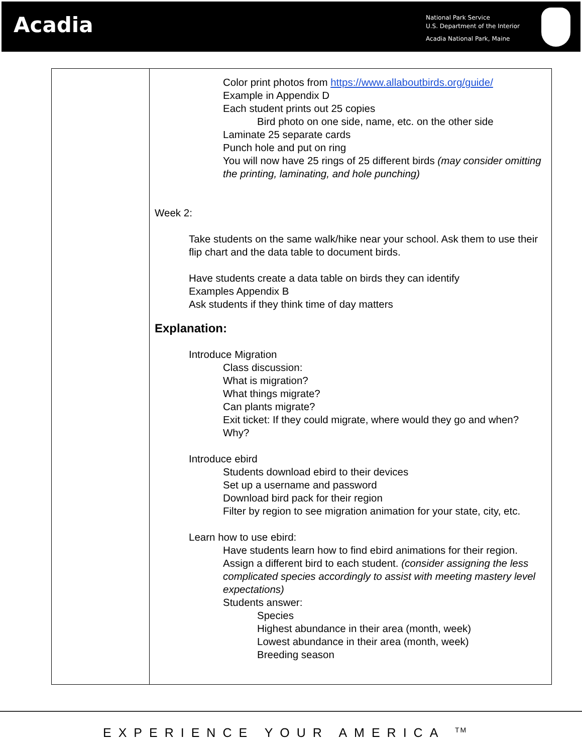Acadia
National Park Service
U.S. Department of the Interior
Acadia National Park, Maine
| | Color print photos from https://www.allaboutbirds.org/guide/ Example in Appendix D Each student prints out 25 copies Bird photo on one side, name, etc. on the other side Laminate 25 separate cards Punch hole and put on ring You will now have 25 rings of 25 different birds (may consider omitting the printing, laminating, and hole punching) Week 2: Take students on the same walk/hike near your school. Ask them to use their flip chart and the data table to document birds. Have students create a data table on birds they can identify Examples Appendix B Ask students if they think time of day matters Explanation: Introduce Migration Class discussion: What is migration? What things migrate? Can plants migrate? Exit ticket: If they could migrate, where would they go and when? Why? Introduce ebird Students download ebird to their devices Set up a username and password Download bird pack for their region Filter by region to see migration animation for your state, city, etc. Learn how to use ebird: Have students learn how to find ebird animations for their region. Assign a different bird to each student. (consider assigning the less complicated species accordingly to assist with meeting mastery level expectations) Students answer: Species Highest abundance in their area (month, week) Lowest abundance in their area (month, week) Breeding season |
EXPERIENCE YOUR AMERICA <sup>TM</sup>